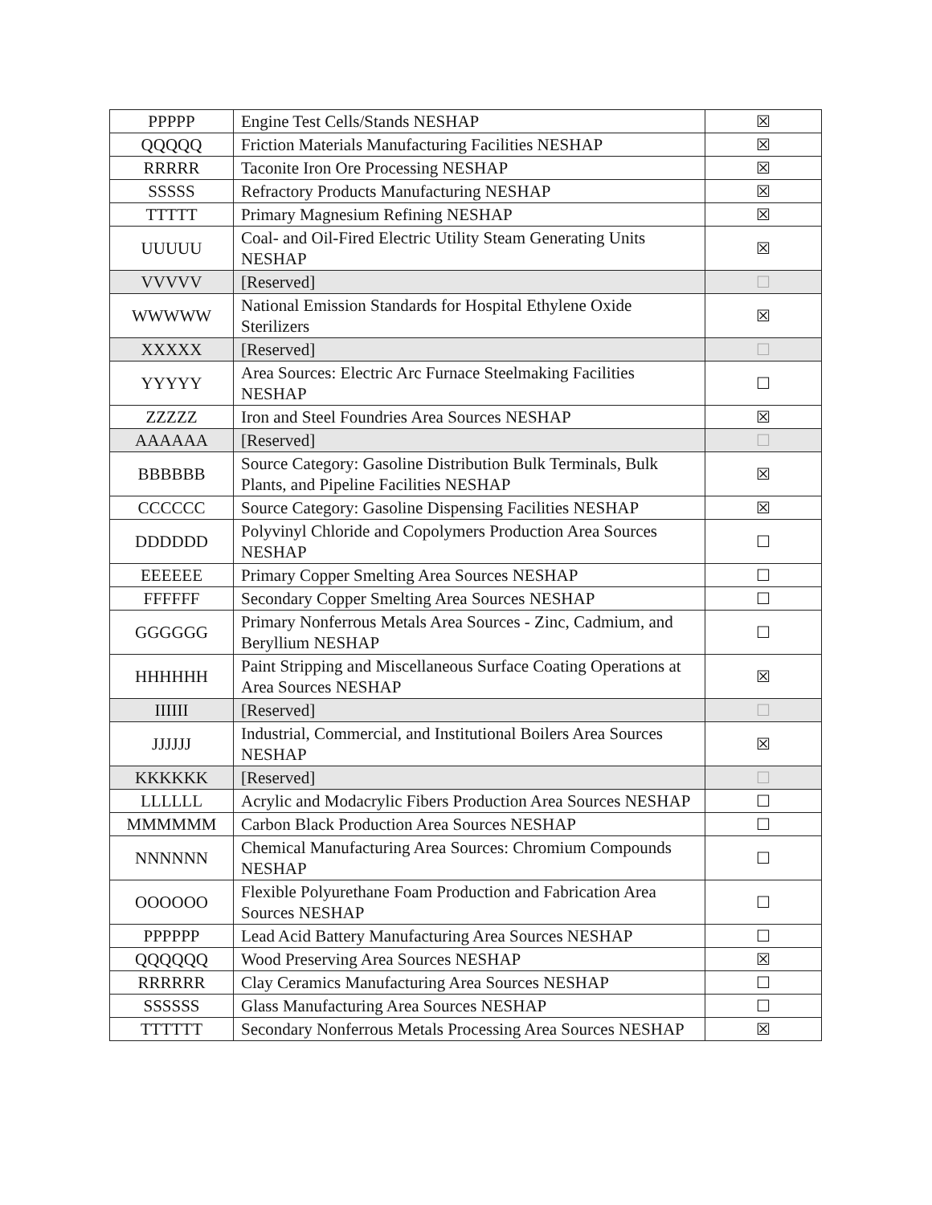| PPPPP | Engine Test Cells/Stands NESHAP | ☒ |
| QQQQQ | Friction Materials Manufacturing Facilities NESHAP | ☒ |
| RRRRR | Taconite Iron Ore Processing NESHAP | ☒ |
| SSSSS | Refractory Products Manufacturing NESHAP | ☒ |
| TTTTT | Primary Magnesium Refining NESHAP | ☒ |
| UUUUU | Coal- and Oil-Fired Electric Utility Steam Generating Units NESHAP | ☒ |
| VVVVV | [Reserved] | ☐ |
| WWWWW | National Emission Standards for Hospital Ethylene Oxide Sterilizers | ☒ |
| XXXXX | [Reserved] | ☐ |
| YYYYY | Area Sources: Electric Arc Furnace Steelmaking Facilities NESHAP | ☐ |
| ZZZZZ | Iron and Steel Foundries Area Sources NESHAP | ☒ |
| AAAAAA | [Reserved] | ☐ |
| BBBBBB | Source Category: Gasoline Distribution Bulk Terminals, Bulk Plants, and Pipeline Facilities NESHAP | ☒ |
| CCCCCC | Source Category: Gasoline Dispensing Facilities NESHAP | ☒ |
| DDDDDD | Polyvinyl Chloride and Copolymers Production Area Sources NESHAP | ☐ |
| EEEEEE | Primary Copper Smelting Area Sources NESHAP | ☐ |
| FFFFFF | Secondary Copper Smelting Area Sources NESHAP | ☐ |
| GGGGGG | Primary Nonferrous Metals Area Sources - Zinc, Cadmium, and Beryllium NESHAP | ☐ |
| HHHHHH | Paint Stripping and Miscellaneous Surface Coating Operations at Area Sources NESHAP | ☒ |
| IIIIII | [Reserved] | ☐ |
| JJJJJJ | Industrial, Commercial, and Institutional Boilers Area Sources NESHAP | ☒ |
| KKKKKK | [Reserved] | ☐ |
| LLLLLL | Acrylic and Modacrylic Fibers Production Area Sources NESHAP | ☐ |
| MMMMMM | Carbon Black Production Area Sources NESHAP | ☐ |
| NNNNNN | Chemical Manufacturing Area Sources: Chromium Compounds NESHAP | ☐ |
| OOOOOO | Flexible Polyurethane Foam Production and Fabrication Area Sources NESHAP | ☐ |
| PPPPPP | Lead Acid Battery Manufacturing Area Sources NESHAP | ☐ |
| QQQQQQ | Wood Preserving Area Sources NESHAP | ☒ |
| RRRRRR | Clay Ceramics Manufacturing Area Sources NESHAP | ☐ |
| SSSSSS | Glass Manufacturing Area Sources NESHAP | ☐ |
| TTTTTT | Secondary Nonferrous Metals Processing Area Sources NESHAP | ☒ |